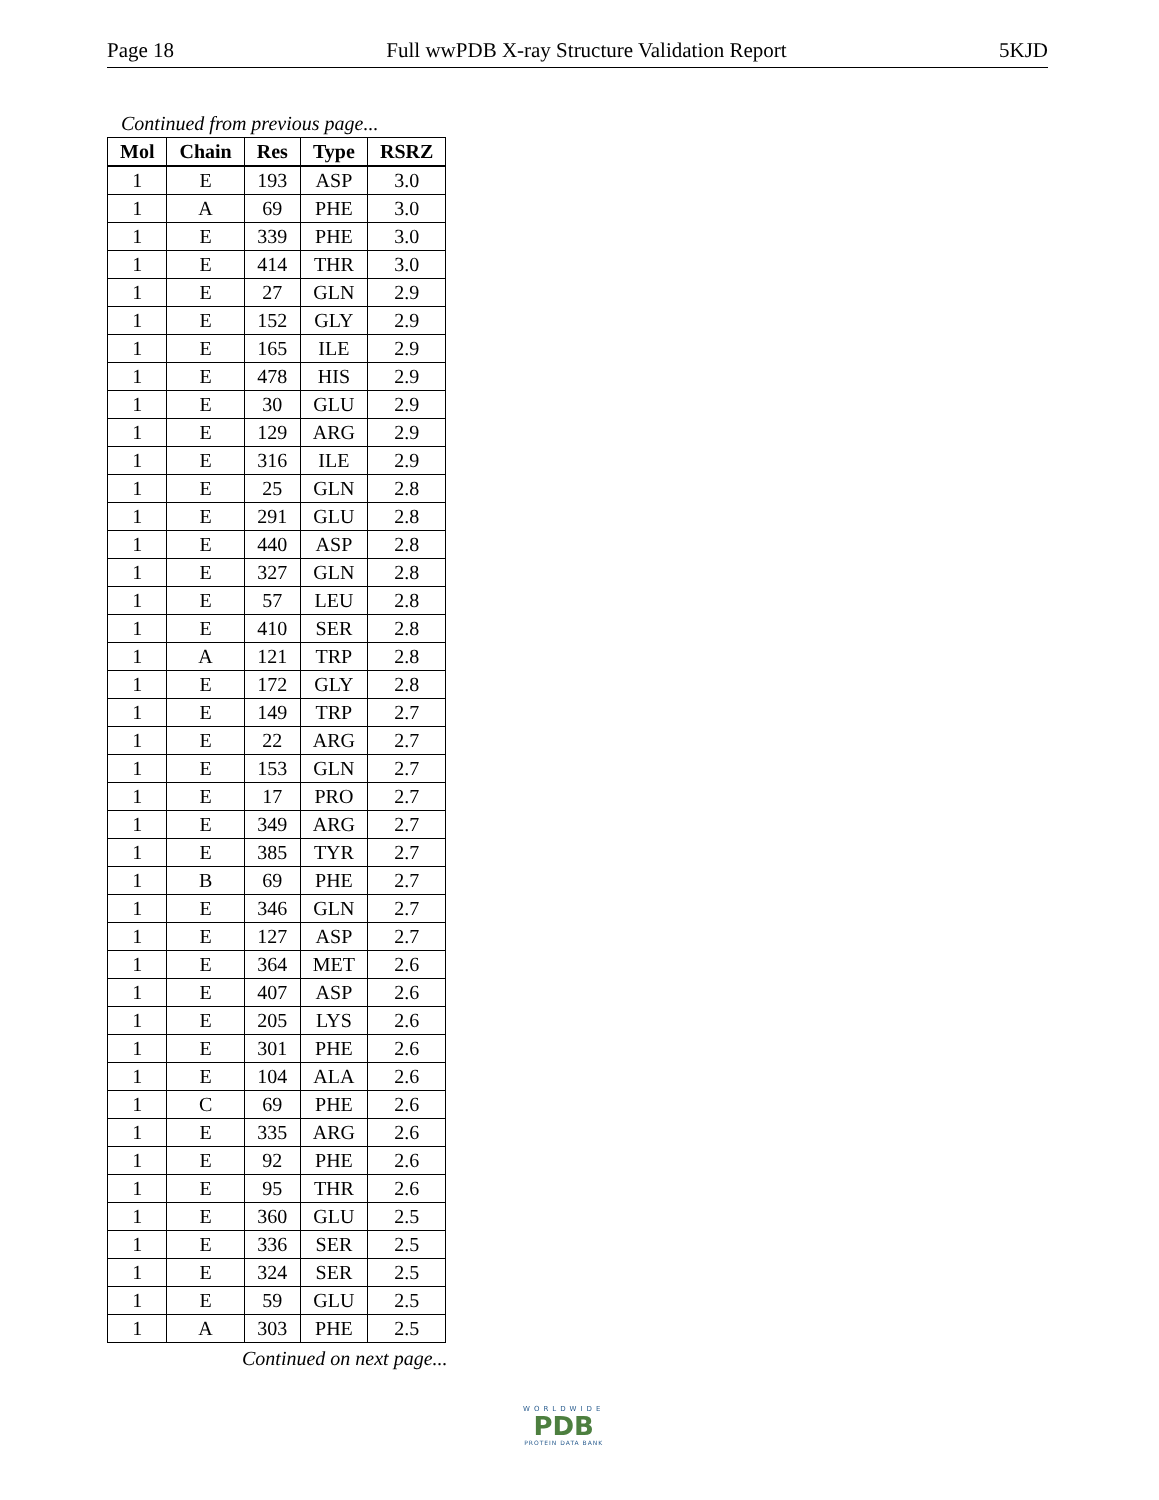Page 18 Full wwPDB X-ray Structure Validation Report 5KJD
Continued from previous page...
| Mol | Chain | Res | Type | RSRZ |
| --- | --- | --- | --- | --- |
| 1 | E | 193 | ASP | 3.0 |
| 1 | A | 69 | PHE | 3.0 |
| 1 | E | 339 | PHE | 3.0 |
| 1 | E | 414 | THR | 3.0 |
| 1 | E | 27 | GLN | 2.9 |
| 1 | E | 152 | GLY | 2.9 |
| 1 | E | 165 | ILE | 2.9 |
| 1 | E | 478 | HIS | 2.9 |
| 1 | E | 30 | GLU | 2.9 |
| 1 | E | 129 | ARG | 2.9 |
| 1 | E | 316 | ILE | 2.9 |
| 1 | E | 25 | GLN | 2.8 |
| 1 | E | 291 | GLU | 2.8 |
| 1 | E | 440 | ASP | 2.8 |
| 1 | E | 327 | GLN | 2.8 |
| 1 | E | 57 | LEU | 2.8 |
| 1 | E | 410 | SER | 2.8 |
| 1 | A | 121 | TRP | 2.8 |
| 1 | E | 172 | GLY | 2.8 |
| 1 | E | 149 | TRP | 2.7 |
| 1 | E | 22 | ARG | 2.7 |
| 1 | E | 153 | GLN | 2.7 |
| 1 | E | 17 | PRO | 2.7 |
| 1 | E | 349 | ARG | 2.7 |
| 1 | E | 385 | TYR | 2.7 |
| 1 | B | 69 | PHE | 2.7 |
| 1 | E | 346 | GLN | 2.7 |
| 1 | E | 127 | ASP | 2.7 |
| 1 | E | 364 | MET | 2.6 |
| 1 | E | 407 | ASP | 2.6 |
| 1 | E | 205 | LYS | 2.6 |
| 1 | E | 301 | PHE | 2.6 |
| 1 | E | 104 | ALA | 2.6 |
| 1 | C | 69 | PHE | 2.6 |
| 1 | E | 335 | ARG | 2.6 |
| 1 | E | 92 | PHE | 2.6 |
| 1 | E | 95 | THR | 2.6 |
| 1 | E | 360 | GLU | 2.5 |
| 1 | E | 336 | SER | 2.5 |
| 1 | E | 324 | SER | 2.5 |
| 1 | E | 59 | GLU | 2.5 |
| 1 | A | 303 | PHE | 2.5 |
Continued on next page...
WORLDWIDE
PDB
PROTEIN DATA BANK